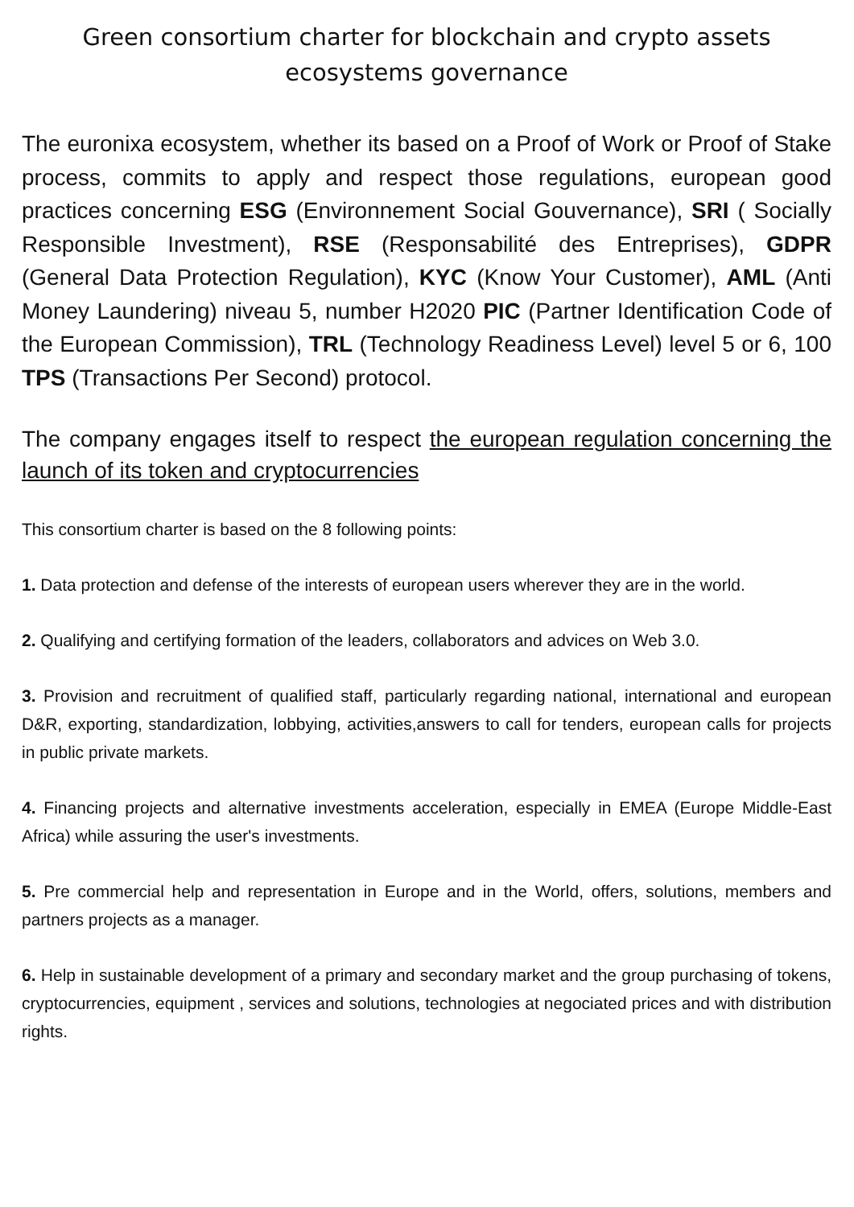Green consortium charter for blockchain and crypto assets ecosystems governance
The euronixa ecosystem, whether its based on a Proof of Work or Proof of Stake process, commits to apply and respect those regulations, european good practices concerning ESG (Environnement Social Gouvernance), SRI ( Socially Responsible Investment), RSE (Responsabilité des Entreprises), GDPR (General Data Protection Regulation), KYC (Know Your Customer), AML (Anti Money Laundering) niveau 5, number H2020 PIC (Partner Identification Code of the European Commission), TRL (Technology Readiness Level) level 5 or 6, 100 TPS (Transactions Per Second) protocol.
The company engages itself to respect the european regulation concerning the launch of its token and cryptocurrencies
This consortium charter is based on the 8 following points:
1. Data protection and defense of the interests of european users wherever they are in the world.
2. Qualifying and certifying formation of the leaders, collaborators and advices on Web 3.0.
3. Provision and recruitment of qualified staff, particularly regarding national, international and european D&R, exporting, standardization, lobbying, activities,answers to call for tenders, european calls for projects in public private markets.
4. Financing projects and alternative investments acceleration, especially in EMEA (Europe Middle-East Africa) while assuring the user's investments.
5. Pre commercial help and representation in Europe and in the World, offers, solutions, members and partners projects as a manager.
6. Help in sustainable development of a primary and secondary market and the group purchasing of tokens, cryptocurrencies, equipment , services and solutions, technologies at negociated prices and with distribution rights.